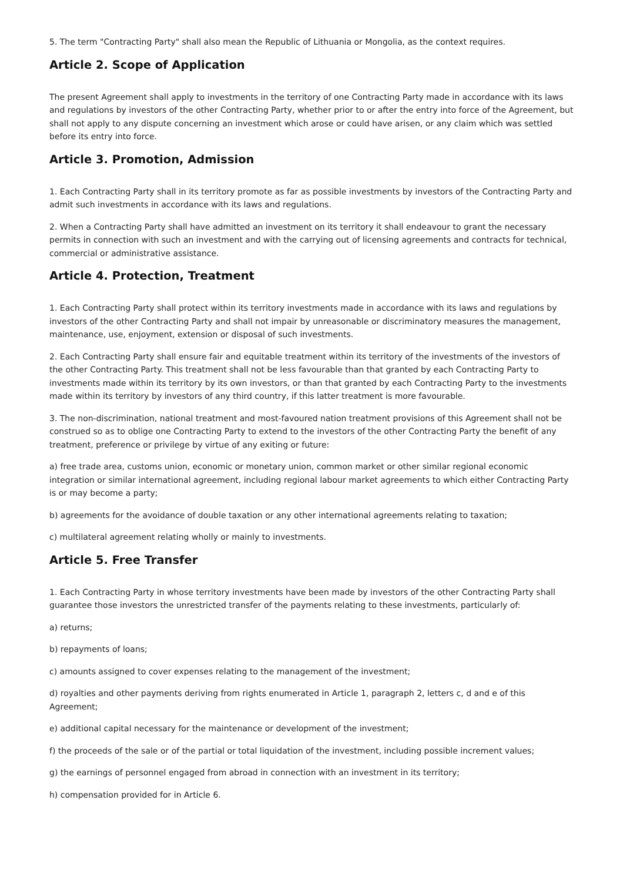5. The term "Contracting Party" shall also mean the Republic of Lithuania or Mongolia, as the context requires.
Article 2. Scope of Application
The present Agreement shall apply to investments in the territory of one Contracting Party made in accordance with its laws and regulations by investors of the other Contracting Party, whether prior to or after the entry into force of the Agreement, but shall not apply to any dispute concerning an investment which arose or could have arisen, or any claim which was settled before its entry into force.
Article 3. Promotion, Admission
1. Each Contracting Party shall in its territory promote as far as possible investments by investors of the Contracting Party and admit such investments in accordance with its laws and regulations.
2. When a Contracting Party shall have admitted an investment on its territory it shall endeavour to grant the necessary permits in connection with such an investment and with the carrying out of licensing agreements and contracts for technical, commercial or administrative assistance.
Article 4. Protection, Treatment
1. Each Contracting Party shall protect within its territory investments made in accordance with its laws and regulations by investors of the other Contracting Party and shall not impair by unreasonable or discriminatory measures the management, maintenance, use, enjoyment, extension or disposal of such investments.
2. Each Contracting Party shall ensure fair and equitable treatment within its territory of the investments of the investors of the other Contracting Party. This treatment shall not be less favourable than that granted by each Contracting Party to investments made within its territory by its own investors, or than that granted by each Contracting Party to the investments made within its territory by investors of any third country, if this latter treatment is more favourable.
3. The non-discrimination, national treatment and most-favoured nation treatment provisions of this Agreement shall not be construed so as to oblige one Contracting Party to extend to the investors of the other Contracting Party the benefit of any treatment, preference or privilege by virtue of any exiting or future:
a) free trade area, customs union, economic or monetary union, common market or other similar regional economic integration or similar international agreement, including regional labour market agreements to which either Contracting Party is or may become a party;
b) agreements for the avoidance of double taxation or any other international agreements relating to taxation;
c) multilateral agreement relating wholly or mainly to investments.
Article 5. Free Transfer
1. Each Contracting Party in whose territory investments have been made by investors of the other Contracting Party shall guarantee those investors the unrestricted transfer of the payments relating to these investments, particularly of:
a) returns;
b) repayments of loans;
c) amounts assigned to cover expenses relating to the management of the investment;
d) royalties and other payments deriving from rights enumerated in Article 1, paragraph 2, letters c, d and e of this Agreement;
e) additional capital necessary for the maintenance or development of the investment;
f) the proceeds of the sale or of the partial or total liquidation of the investment, including possible increment values;
g) the earnings of personnel engaged from abroad in connection with an investment in its territory;
h) compensation provided for in Article 6.